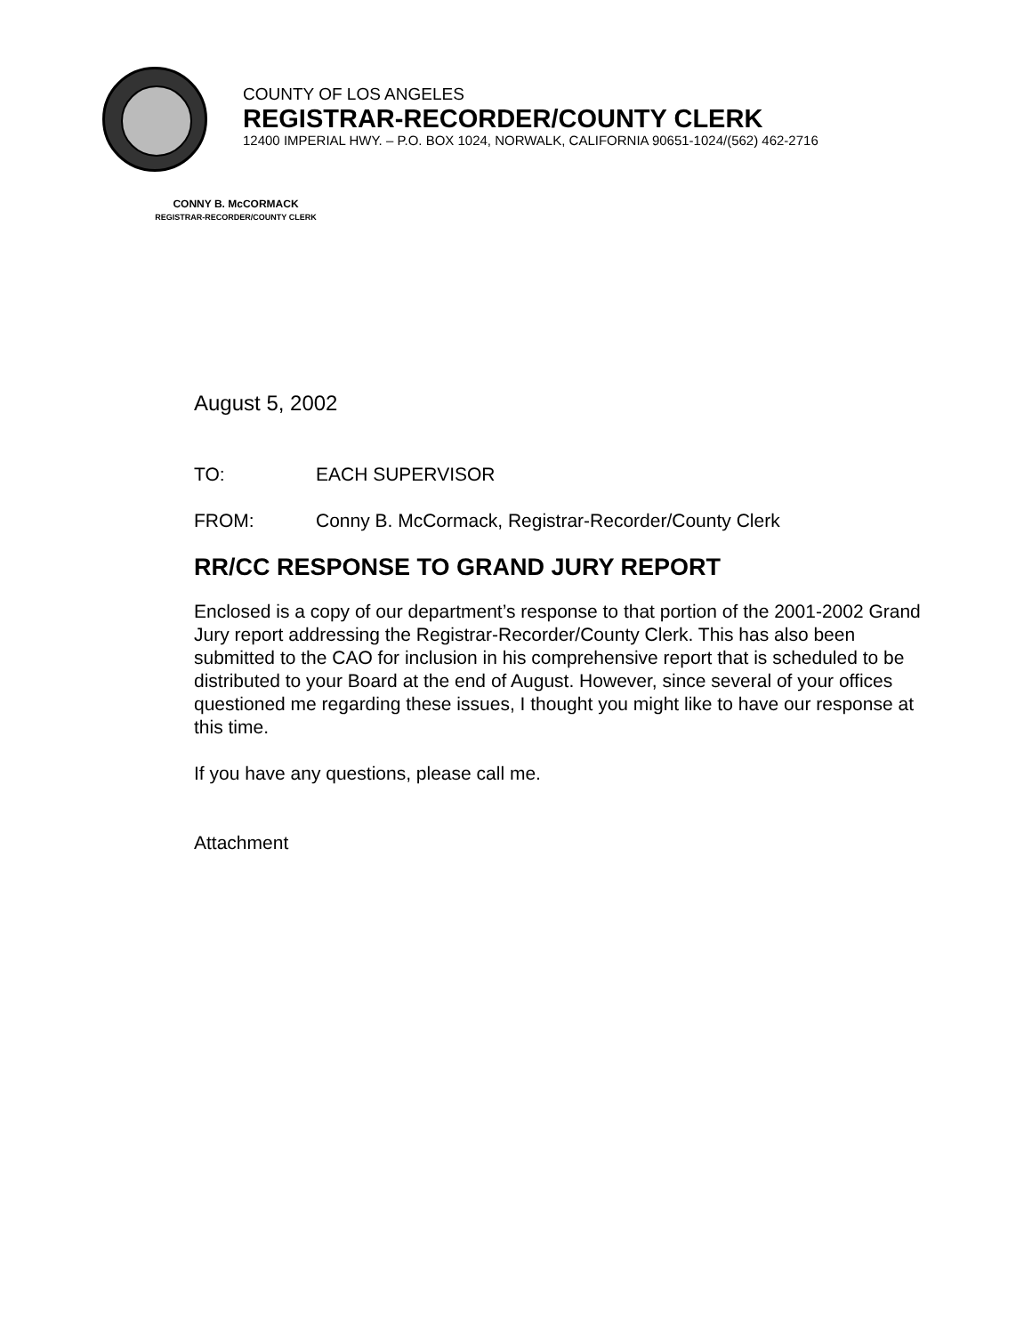COUNTY OF LOS ANGELES
REGISTRAR-RECORDER/COUNTY CLERK
12400 IMPERIAL HWY. – P.O. BOX 1024, NORWALK, CALIFORNIA 90651-1024/(562) 462-2716
CONNY B. McCORMACK
REGISTRAR-RECORDER/COUNTY CLERK
August 5, 2002
TO: EACH SUPERVISOR
FROM: Conny B. McCormack, Registrar-Recorder/County Clerk
RR/CC RESPONSE TO GRAND JURY REPORT
Enclosed is a copy of our department’s response to that portion of the 2001-2002 Grand Jury report addressing the Registrar-Recorder/County Clerk. This has also been submitted to the CAO for inclusion in his comprehensive report that is scheduled to be distributed to your Board at the end of August. However, since several of your offices questioned me regarding these issues, I thought you might like to have our response at this time.
If you have any questions, please call me.
Attachment